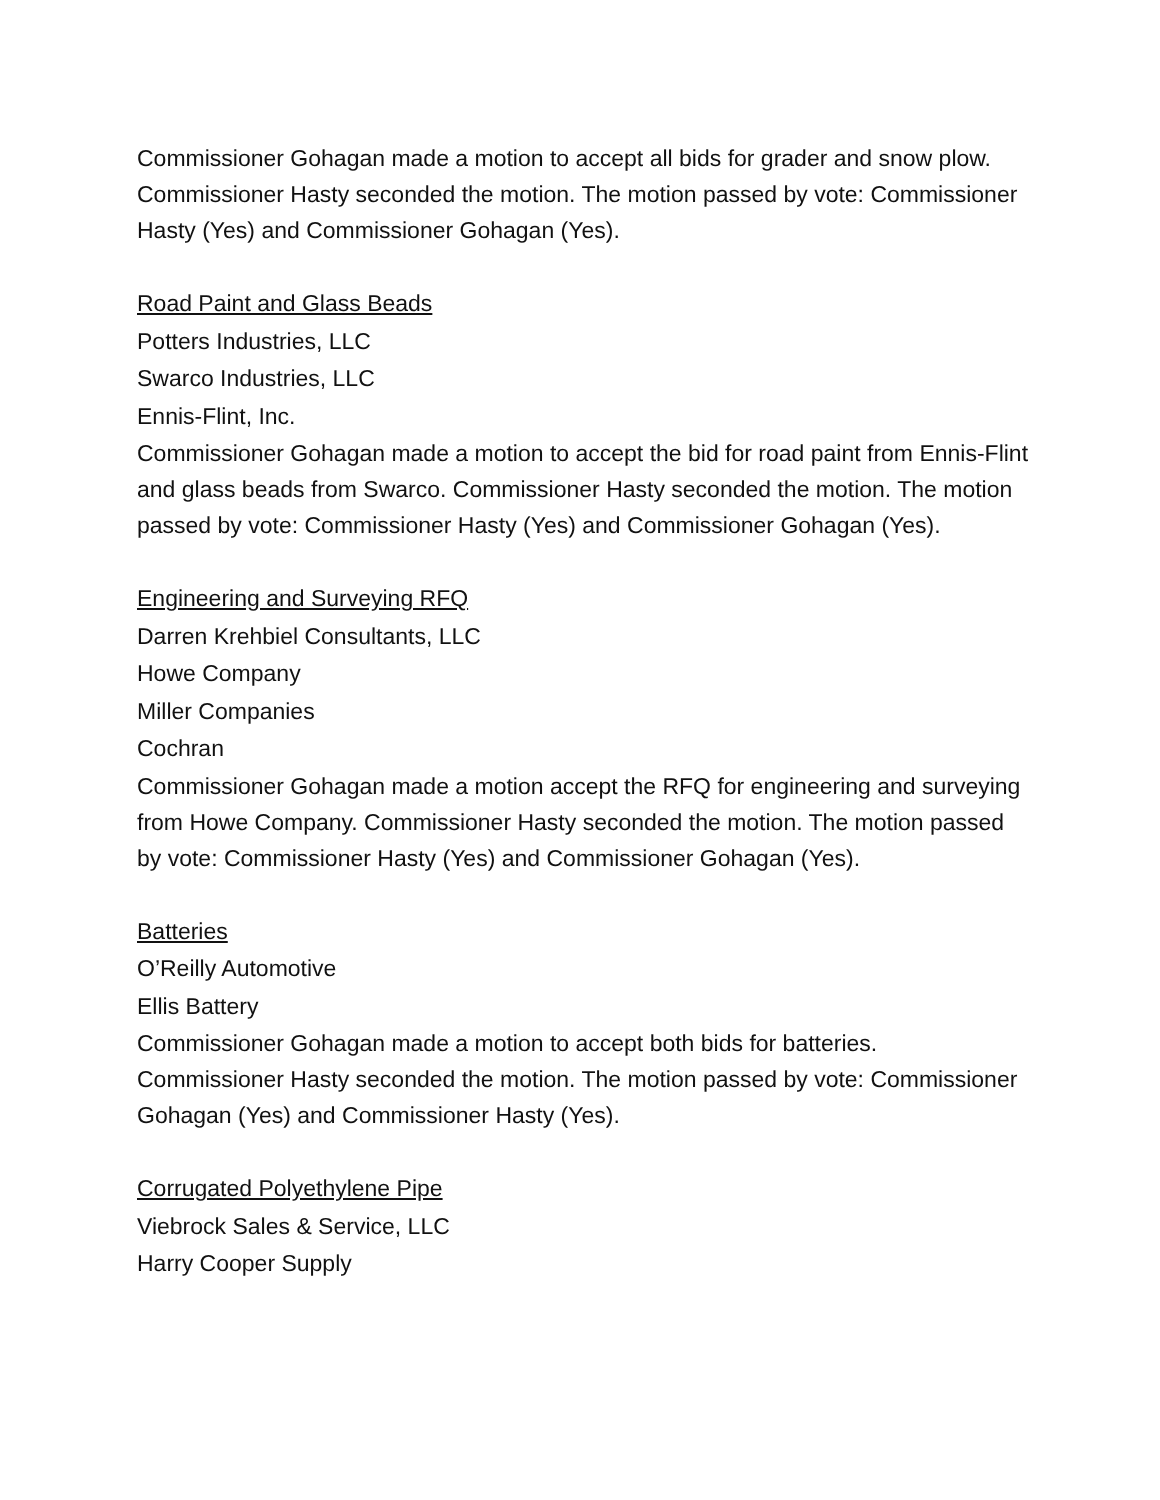Commissioner Gohagan made a motion to accept all bids for grader and snow plow. Commissioner Hasty seconded the motion. The motion passed by vote: Commissioner Hasty (Yes) and Commissioner Gohagan (Yes).
Road Paint and Glass Beads
Potters Industries, LLC
Swarco Industries, LLC
Ennis-Flint, Inc.
Commissioner Gohagan made a motion to accept the bid for road paint from Ennis-Flint and glass beads from Swarco. Commissioner Hasty seconded the motion. The motion passed by vote: Commissioner Hasty (Yes) and Commissioner Gohagan (Yes).
Engineering and Surveying RFQ
Darren Krehbiel Consultants, LLC
Howe Company
Miller Companies
Cochran
Commissioner Gohagan made a motion accept the RFQ for engineering and surveying from Howe Company. Commissioner Hasty seconded the motion. The motion passed by vote: Commissioner Hasty (Yes) and Commissioner Gohagan (Yes).
Batteries
O’Reilly Automotive
Ellis Battery
Commissioner Gohagan made a motion to accept both bids for batteries. Commissioner Hasty seconded the motion. The motion passed by vote: Commissioner Gohagan (Yes) and Commissioner Hasty (Yes).
Corrugated Polyethylene Pipe
Viebrock Sales & Service, LLC
Harry Cooper Supply